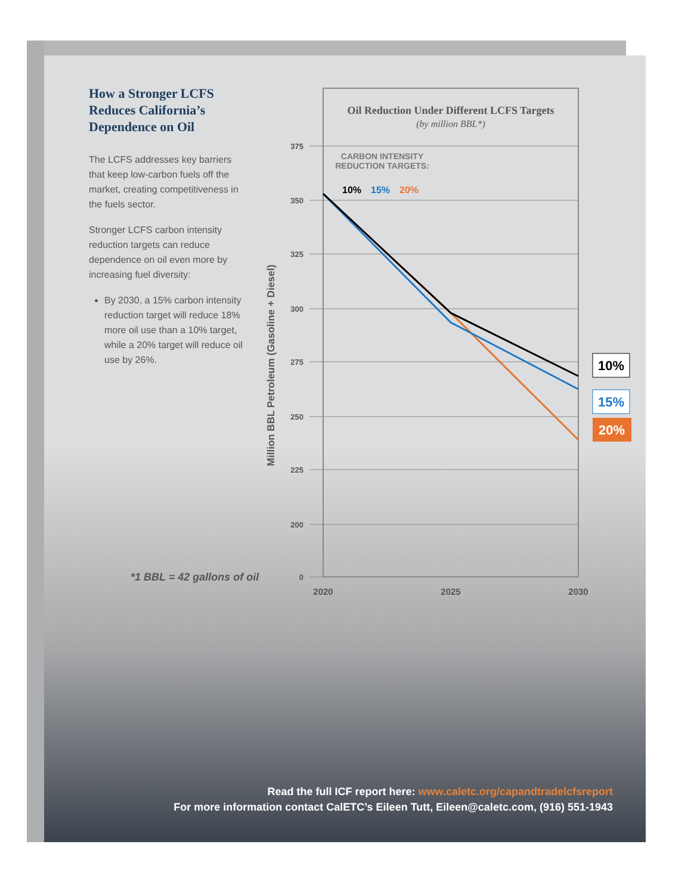How a Stronger LCFS Reduces California’s Dependence on Oil
The LCFS addresses key barriers that keep low-carbon fuels off the market, creating competitiveness in the fuels sector.
Stronger LCFS carbon intensity reduction targets can reduce dependence on oil even more by increasing fuel diversity:
By 2030, a 15% carbon intensity reduction target will reduce 18% more oil use than a 10% target, while a 20% target will reduce oil use by 26%.
Oil Reduction Under Different LCFS Targets
(by million BBL*)
375
350
325
300
275
250
225
200
0
2020
2025
2030
Million BBL Petroleum (Gasoline + Diesel)
CARBON INTENSITY
REDUCTION TARGETS:
10%
15%
20%
10%
15%
20%
*1 BBL = 42 gallons of oil
Read the full ICF report here: www.caletc.org/capandtradelcfsreport
For more information contact CalETC’s Eileen Tutt, Eileen@caletc.com, (916) 551-1943